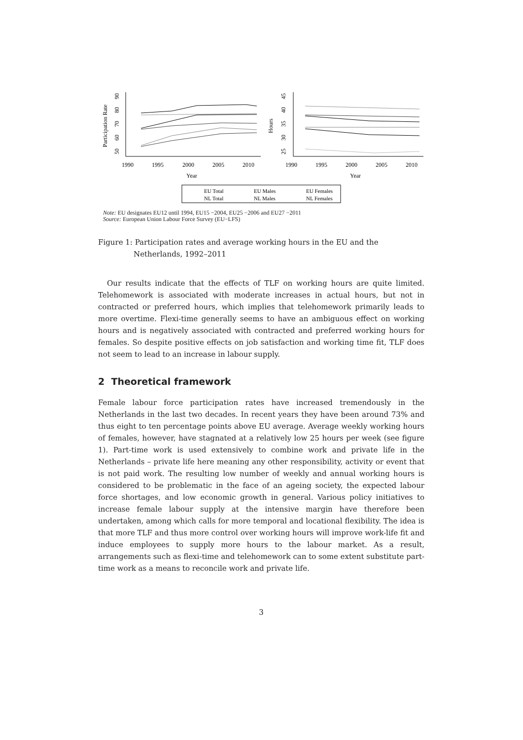Participation Rate
50
60
70
80
90
1990
1995
2000
2005
2010
Year
Hours
25
30
35
40
45
1990
1995
2000
2005
2010
Year
EU Total
EU Males
EU Females
NL Total
NL Males
NL Females
Note: EU designates EU12 until 1994, EU15 −2004, EU25 −2006 and EU27 −2011
Source: European Union Labour Force Survey (EU−LFS)
Figure 1: Participation rates and average working hours in the EU and the Netherlands, 1992–2011
Our results indicate that the effects of TLF on working hours are quite limited. Telehomework is associated with moderate increases in actual hours, but not in contracted or preferred hours, which implies that telehomework primarily leads to more overtime. Flexi-time generally seems to have an ambiguous effect on working hours and is negatively associated with contracted and preferred working hours for females. So despite positive effects on job satisfaction and working time fit, TLF does not seem to lead to an increase in labour supply.
2 Theoretical framework
Female labour force participation rates have increased tremendously in the Netherlands in the last two decades. In recent years they have been around 73% and thus eight to ten percentage points above EU average. Average weekly working hours of females, however, have stagnated at a relatively low 25 hours per week (see figure 1). Part-time work is used extensively to combine work and private life in the Netherlands – private life here meaning any other responsibility, activity or event that is not paid work. The resulting low number of weekly and annual working hours is considered to be problematic in the face of an ageing society, the expected labour force shortages, and low economic growth in general. Various policy initiatives to increase female labour supply at the intensive margin have therefore been undertaken, among which calls for more temporal and locational flexibility. The idea is that more TLF and thus more control over working hours will improve work-life fit and induce employees to supply more hours to the labour market. As a result, arrangements such as flexi-time and telehomework can to some extent substitute part-time work as a means to reconcile work and private life.
3